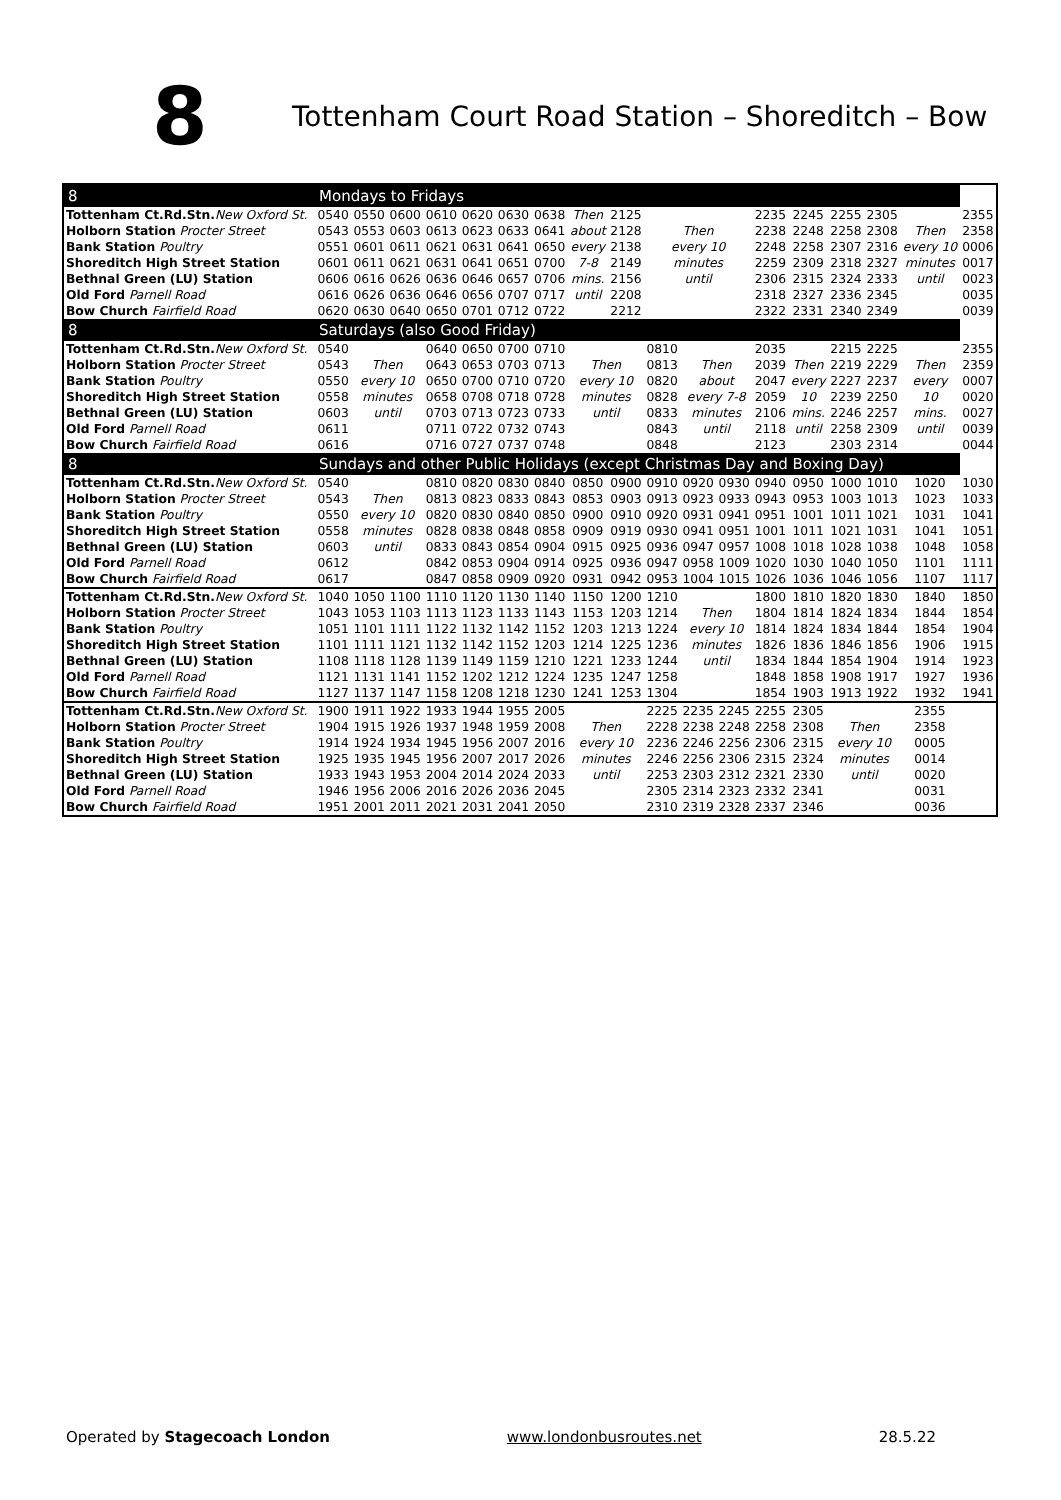8
Tottenham Court Road Station – Shoreditch – Bow
| 8 | Mondays to Fridays | | | | | | | | | | | | | | | | | |
| --- | --- | --- | --- | --- | --- | --- | --- | --- | --- | --- | --- | --- | --- | --- | --- | --- | --- | --- |
| Tottenham Ct.Rd.Stn. New Oxford St. | 0540 | 0550 | 0600 | 0610 | 0620 | 0630 | 0638 | Then | 2125 | | | | 2235 | 2245 | 2255 | 2305 | | 2355 |
| Holborn Station Procter Street | 0543 | 0553 | 0603 | 0613 | 0623 | 0633 | 0641 | about | 2128 | Then | | | 2238 | 2248 | 2258 | 2308 | Then | 2358 |
| Bank Station Poultry | 0551 | 0601 | 0611 | 0621 | 0631 | 0641 | 0650 | every | 2138 | every 10 | | | 2248 | 2258 | 2307 | 2316 | every 10 | 0006 |
| Shoreditch High Street Station | 0601 | 0611 | 0621 | 0631 | 0641 | 0651 | 0700 | 7-8 | 2149 | minutes | | | 2259 | 2309 | 2318 | 2327 | minutes | 0017 |
| Bethnal Green (LU) Station | 0606 | 0616 | 0626 | 0636 | 0646 | 0657 | 0706 | mins. | 2156 | until | | | 2306 | 2315 | 2324 | 2333 | until | 0023 |
| Old Ford Parnell Road | 0616 | 0626 | 0636 | 0646 | 0656 | 0707 | 0717 | until | 2208 | | | | 2318 | 2327 | 2336 | 2345 | | 0035 |
| Bow Church Fairfield Road | 0620 | 0630 | 0640 | 0650 | 0701 | 0712 | 0722 | | 2212 | | | | 2322 | 2331 | 2340 | 2349 | | 0039 |
| 8 | Saturdays (also Good Friday) | | | | | | | | | | | | | | | | | |
| Tottenham Ct.Rd.Stn. New Oxford St. | 0540 | | | 0640 | 0650 | 0700 | 0710 | | | 0810 | | | 2035 | | 2215 | 2225 | | 2355 |
| Holborn Station Procter Street | 0543 | Then | | 0643 | 0653 | 0703 | 0713 | Then | | 0813 | Then | | 2039 | Then | 2219 | 2229 | Then | 2359 |
| Bank Station Poultry | 0550 | every 10 | | 0650 | 0700 | 0710 | 0720 | every 10 | | 0820 | about | | 2047 | every | 2227 | 2237 | every | 0007 |
| Shoreditch High Street Station | 0558 | minutes | | 0658 | 0708 | 0718 | 0728 | minutes | | 0828 | every 7-8 | | 2059 | 10 | 2239 | 2250 | 10 | 0020 |
| Bethnal Green (LU) Station | 0603 | until | | 0703 | 0713 | 0723 | 0733 | until | | 0833 | minutes | | 2106 | mins. | 2246 | 2257 | mins. | 0027 |
| Old Ford Parnell Road | 0611 | | | 0711 | 0722 | 0732 | 0743 | | | 0843 | until | | 2118 | until | 2258 | 2309 | until | 0039 |
| Bow Church Fairfield Road | 0616 | | | 0716 | 0727 | 0737 | 0748 | | | 0848 | | | 2123 | | 2303 | 2314 | | 0044 |
| 8 | Sundays and other Public Holidays (except Christmas Day and Boxing Day) | | | | | | | | | | | | | | | | | |
| Tottenham Ct.Rd.Stn. New Oxford St. | 0540 | | | 0810 | 0820 | 0830 | 0840 | 0850 | 0900 | 0910 | 0920 | 0930 | 0940 | 0950 | 1000 | 1010 | 1020 | 1030 |
| Holborn Station Procter Street | 0543 | Then | | 0813 | 0823 | 0833 | 0843 | 0853 | 0903 | 0913 | 0923 | 0933 | 0943 | 0953 | 1003 | 1013 | 1023 | 1033 |
| Bank Station Poultry | 0550 | every 10 | | 0820 | 0830 | 0840 | 0850 | 0900 | 0910 | 0920 | 0931 | 0941 | 0951 | 1001 | 1011 | 1021 | 1031 | 1041 |
| Shoreditch High Street Station | 0558 | minutes | | 0828 | 0838 | 0848 | 0858 | 0909 | 0919 | 0930 | 0941 | 0951 | 1001 | 1011 | 1021 | 1031 | 1041 | 1051 |
| Bethnal Green (LU) Station | 0603 | until | | 0833 | 0843 | 0854 | 0904 | 0915 | 0925 | 0936 | 0947 | 0957 | 1008 | 1018 | 1028 | 1038 | 1048 | 1058 |
| Old Ford Parnell Road | 0612 | | | 0842 | 0853 | 0904 | 0914 | 0925 | 0936 | 0947 | 0958 | 1009 | 1020 | 1030 | 1040 | 1050 | 1101 | 1111 |
| Bow Church Fairfield Road | 0617 | | | 0847 | 0858 | 0909 | 0920 | 0931 | 0942 | 0953 | 1004 | 1015 | 1026 | 1036 | 1046 | 1056 | 1107 | 1117 |
| Tottenham Ct.Rd.Stn. New Oxford St. | 1040 | 1050 | 1100 | 1110 | 1120 | 1130 | 1140 | 1150 | 1200 | 1210 | | | 1800 | 1810 | 1820 | 1830 | 1840 | 1850 |
| Holborn Station Procter Street | 1043 | 1053 | 1103 | 1113 | 1123 | 1133 | 1143 | 1153 | 1203 | 1214 | Then | | 1804 | 1814 | 1824 | 1834 | 1844 | 1854 |
| Bank Station Poultry | 1051 | 1101 | 1111 | 1122 | 1132 | 1142 | 1152 | 1203 | 1213 | 1224 | every 10 | | 1814 | 1824 | 1834 | 1844 | 1854 | 1904 |
| Shoreditch High Street Station | 1101 | 1111 | 1121 | 1132 | 1142 | 1152 | 1203 | 1214 | 1225 | 1236 | minutes | | 1826 | 1836 | 1846 | 1856 | 1906 | 1915 |
| Bethnal Green (LU) Station | 1108 | 1118 | 1128 | 1139 | 1149 | 1159 | 1210 | 1221 | 1233 | 1244 | until | | 1834 | 1844 | 1854 | 1904 | 1914 | 1923 |
| Old Ford Parnell Road | 1121 | 1131 | 1141 | 1152 | 1202 | 1212 | 1224 | 1235 | 1247 | 1258 | | | 1848 | 1858 | 1908 | 1917 | 1927 | 1936 |
| Bow Church Fairfield Road | 1127 | 1137 | 1147 | 1158 | 1208 | 1218 | 1230 | 1241 | 1253 | 1304 | | | 1854 | 1903 | 1913 | 1922 | 1932 | 1941 |
| Tottenham Ct.Rd.Stn. New Oxford St. | 1900 | 1911 | 1922 | 1933 | 1944 | 1955 | 2005 | | | 2225 | 2235 | 2245 | 2255 | 2305 | | | 2355 | |
| Holborn Station Procter Street | 1904 | 1915 | 1926 | 1937 | 1948 | 1959 | 2008 | Then | | 2228 | 2238 | 2248 | 2258 | 2308 | Then | | 2358 | |
| Bank Station Poultry | 1914 | 1924 | 1934 | 1945 | 1956 | 2007 | 2016 | every 10 | | 2236 | 2246 | 2256 | 2306 | 2315 | every 10 | | 0005 | |
| Shoreditch High Street Station | 1925 | 1935 | 1945 | 1956 | 2007 | 2017 | 2026 | minutes | | 2246 | 2256 | 2306 | 2315 | 2324 | minutes | | 0014 | |
| Bethnal Green (LU) Station | 1933 | 1943 | 1953 | 2004 | 2014 | 2024 | 2033 | until | | 2253 | 2303 | 2312 | 2321 | 2330 | until | | 0020 | |
| Old Ford Parnell Road | 1946 | 1956 | 2006 | 2016 | 2026 | 2036 | 2045 | | | 2305 | 2314 | 2323 | 2332 | 2341 | | | 0031 | |
| Bow Church Fairfield Road | 1951 | 2001 | 2011 | 2021 | 2031 | 2041 | 2050 | | | 2310 | 2319 | 2328 | 2337 | 2346 | | | 0036 | |
Operated by Stagecoach London www.londonbusroutes.net 28.5.22